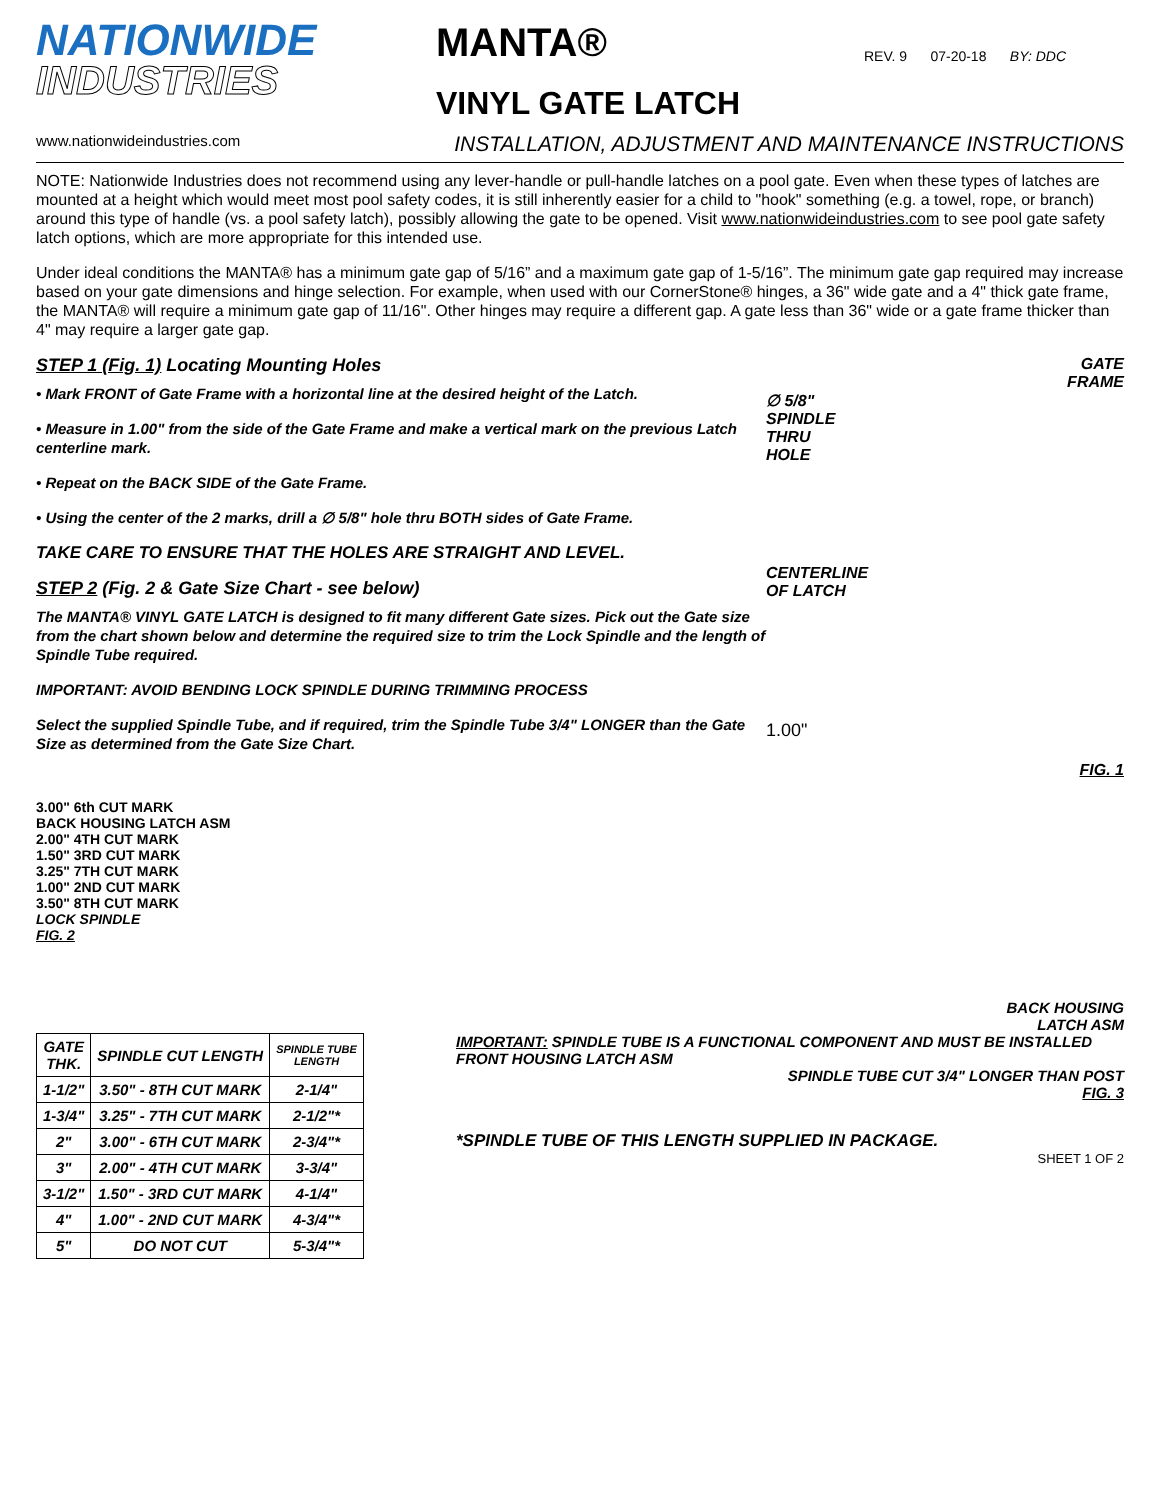NATIONWIDE
INDUSTRIES
MANTA®
VINYL GATE LATCH
REV. 9 07-20-18 BY: DDC
www.nationwideindustries.com INSTALLATION, ADJUSTMENT AND MAINTENANCE INSTRUCTIONS
NOTE: Nationwide Industries does not recommend using any lever-handle or pull-handle latches on a pool gate. Even when these types of latches are mounted at a height which would meet most pool safety codes, it is still inherently easier for a child to "hook" something (e.g. a towel, rope, or branch) around this type of handle (vs. a pool safety latch), possibly allowing the gate to be opened. Visit www.nationwideindustries.com to see pool gate safety latch options, which are more appropriate for this intended use.
Under ideal conditions the MANTA® has a minimum gate gap of 5/16” and a maximum gate gap of 1-5/16”. The minimum gate gap required may increase based on your gate dimensions and hinge selection. For example, when used with our CornerStone® hinges, a 36" wide gate and a 4" thick gate frame, the MANTA® will require a minimum gate gap of 11/16". Other hinges may require a different gap. A gate less than 36" wide or a gate frame thicker than 4" may require a larger gate gap.
STEP 1 (Fig. 1) Locating Mounting Holes
• Mark FRONT of Gate Frame with a horizontal line at the desired height of the Latch.
• Measure in 1.00" from the side of the Gate Frame and make a vertical mark on the previous Latch centerline mark.
• Repeat on the BACK SIDE of the Gate Frame.
• Using the center of the 2 marks, drill a ∅ 5/8" hole thru BOTH sides of Gate Frame.
TAKE CARE TO ENSURE THAT THE HOLES ARE STRAIGHT AND LEVEL.
STEP 2 (Fig. 2 & Gate Size Chart - see below)
The MANTA® VINYL GATE LATCH is designed to fit many different Gate sizes. Pick out the Gate size from the chart shown below and determine the required size to trim the Lock Spindle and the length of Spindle Tube required.
IMPORTANT: AVOID BENDING LOCK SPINDLE DURING TRIMMING PROCESS
Select the supplied Spindle Tube, and if required, trim the Spindle Tube 3/4" LONGER than the Gate Size as determined from the Gate Size Chart.
GATE
FRAME
∅ 5/8"
SPINDLE
THRU
HOLE
CENTERLINE
OF LATCH
1.00"
FIG. 1
3.00" 6th CUT MARK
BACK HOUSING LATCH ASM
2.00" 4TH CUT MARK
1.50" 3RD CUT MARK
3.25" 7TH CUT MARK
1.00" 2ND CUT MARK
3.50" 8TH CUT MARK
LOCK SPINDLE
FIG. 2
| GATE THK. | SPINDLE CUT LENGTH | SPINDLE TUBE LENGTH |
| --- | --- | --- |
| 1-1/2" | 3.50" - 8TH CUT MARK | 2-1/4" |
| 1-3/4" | 3.25" - 7TH CUT MARK | 2-1/2"* |
| 2" | 3.00" - 6TH CUT MARK | 2-3/4"* |
| 3" | 2.00" - 4TH CUT MARK | 3-3/4" |
| 3-1/2" | 1.50" - 3RD CUT MARK | 4-1/4" |
| 4" | 1.00" - 2ND CUT MARK | 4-3/4"* |
| 5" | DO NOT CUT | 5-3/4"* |
BACK HOUSING
LATCH ASM
IMPORTANT: SPINDLE TUBE IS A FUNCTIONAL COMPONENT AND MUST BE INSTALLED
FRONT HOUSING LATCH ASM
SPINDLE TUBE CUT 3/4" LONGER THAN POST
FIG. 3
*SPINDLE TUBE OF THIS LENGTH SUPPLIED IN PACKAGE.
SHEET 1 OF 2